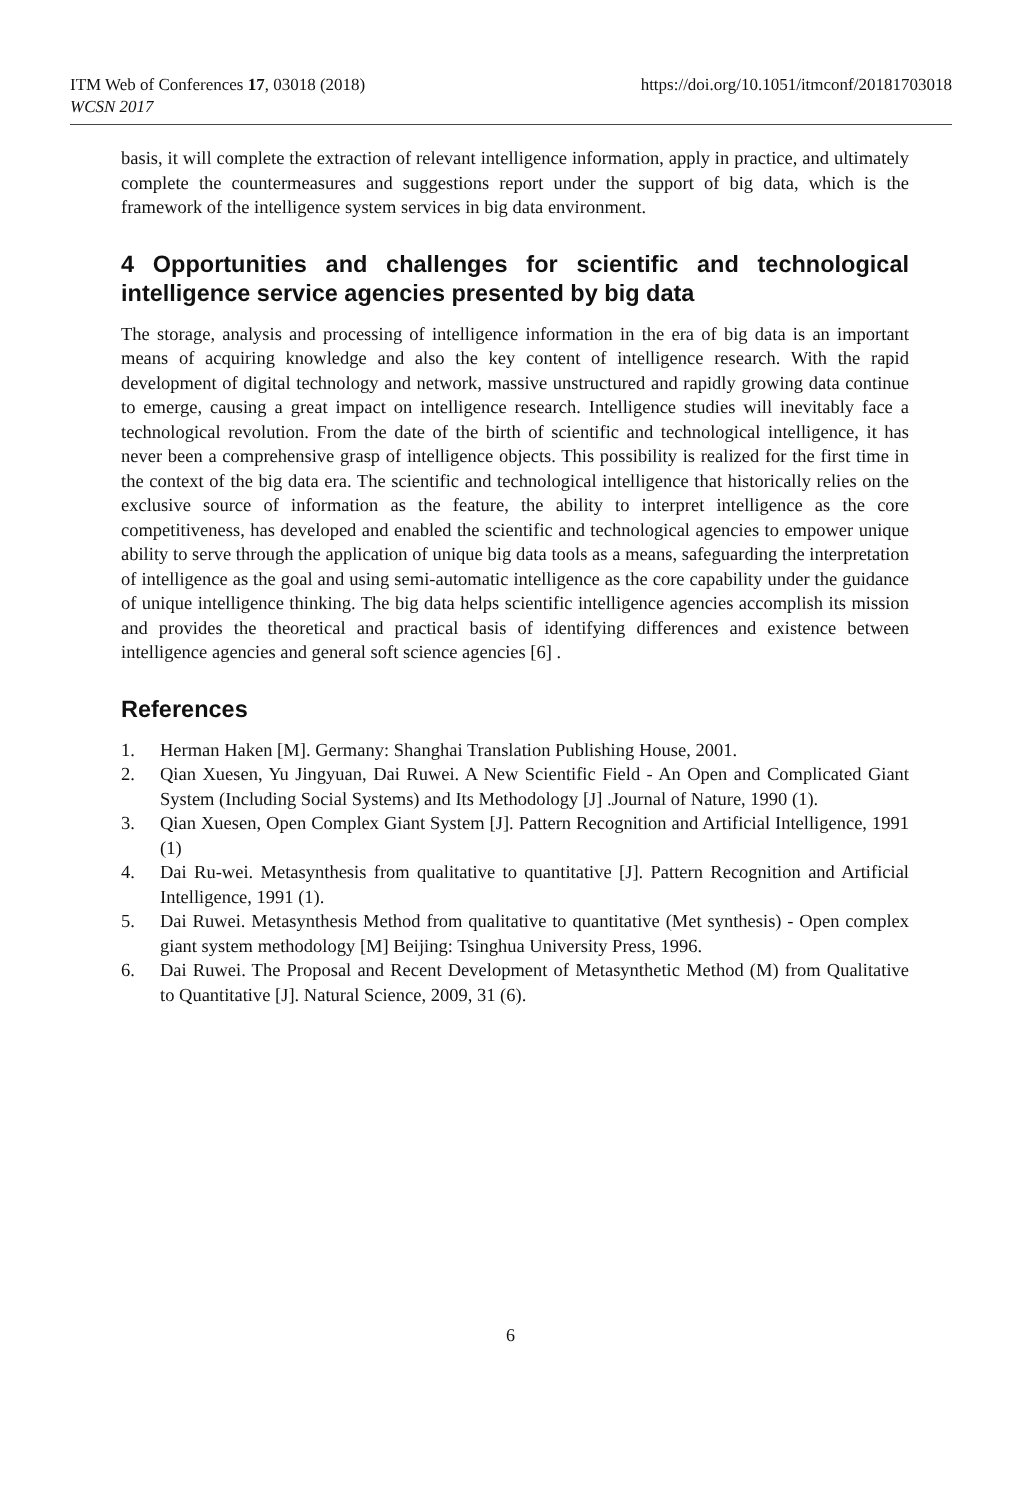https://doi.org/10.1051/itmconf/20181703018 ITM Web of Conferences 17, 03018 (2018)
WCSN 2017
basis, it will complete the extraction of relevant intelligence information, apply in practice, and ultimately complete the countermeasures and suggestions report under the support of big data, which is the framework of the intelligence system services in big data environment.
4 Opportunities and challenges for scientific and technological intelligence service agencies presented by big data
The storage, analysis and processing of intelligence information in the era of big data is an important means of acquiring knowledge and also the key content of intelligence research. With the rapid development of digital technology and network, massive unstructured and rapidly growing data continue to emerge, causing a great impact on intelligence research. Intelligence studies will inevitably face a technological revolution. From the date of the birth of scientific and technological intelligence, it has never been a comprehensive grasp of intelligence objects. This possibility is realized for the first time in the context of the big data era. The scientific and technological intelligence that historically relies on the exclusive source of information as the feature, the ability to interpret intelligence as the core competitiveness, has developed and enabled the scientific and technological agencies to empower unique ability to serve through the application of unique big data tools as a means, safeguarding the interpretation of intelligence as the goal and using semi-automatic intelligence as the core capability under the guidance of unique intelligence thinking. The big data helps scientific intelligence agencies accomplish its mission and provides the theoretical and practical basis of identifying differences and existence between intelligence agencies and general soft science agencies [6] .
References
1. Herman Haken [M]. Germany: Shanghai Translation Publishing House, 2001.
2. Qian Xuesen, Yu Jingyuan, Dai Ruwei. A New Scientific Field - An Open and Complicated Giant System (Including Social Systems) and Its Methodology [J] .Journal of Nature, 1990 (1).
3. Qian Xuesen, Open Complex Giant System [J]. Pattern Recognition and Artificial Intelligence, 1991 (1)
4. Dai Ru-wei. Metasynthesis from qualitative to quantitative [J]. Pattern Recognition and Artificial Intelligence, 1991 (1).
5. Dai Ruwei. Metasynthesis Method from qualitative to quantitative (Met synthesis) - Open complex giant system methodology [M] Beijing: Tsinghua University Press, 1996.
6. Dai Ruwei. The Proposal and Recent Development of Metasynthetic Method (M) from Qualitative to Quantitative [J]. Natural Science, 2009, 31 (6).
6